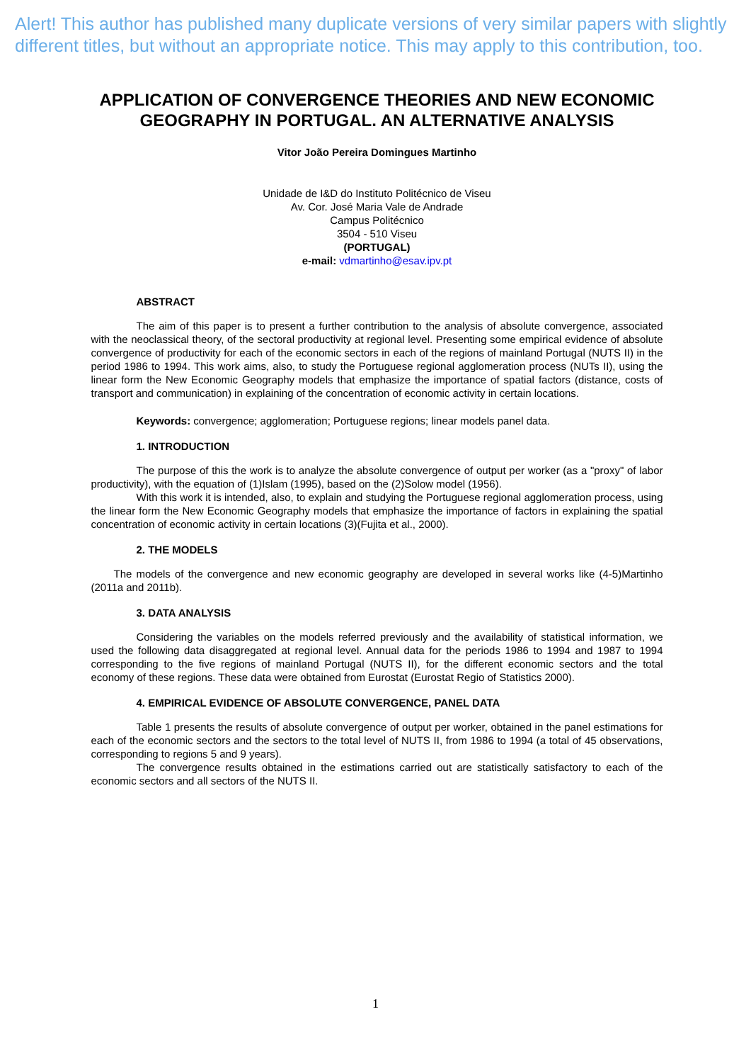Alert! This author has published many duplicate versions of very similar papers with slightly different titles, but without an appropriate notice. This may apply to this contribution, too.
APPLICATION OF CONVERGENCE THEORIES AND NEW ECONOMIC GEOGRAPHY IN PORTUGAL. AN ALTERNATIVE ANALYSIS
Vitor João Pereira Domingues Martinho
Unidade de I&D do Instituto Politécnico de Viseu
Av. Cor. José Maria Vale de Andrade
Campus Politécnico
3504 - 510 Viseu
(PORTUGAL)
e-mail: vdmartinho@esav.ipv.pt
ABSTRACT
The aim of this paper is to present a further contribution to the analysis of absolute convergence, associated with the neoclassical theory, of the sectoral productivity at regional level. Presenting some empirical evidence of absolute convergence of productivity for each of the economic sectors in each of the regions of mainland Portugal (NUTS II) in the period 1986 to 1994. This work aims, also, to study the Portuguese regional agglomeration process (NUTs II), using the linear form the New Economic Geography models that emphasize the importance of spatial factors (distance, costs of transport and communication) in explaining of the concentration of economic activity in certain locations.
Keywords: convergence; agglomeration; Portuguese regions; linear models panel data.
1. INTRODUCTION
The purpose of this the work is to analyze the absolute convergence of output per worker (as a "proxy" of labor productivity), with the equation of (1)Islam (1995), based on the (2)Solow model (1956).
With this work it is intended, also, to explain and studying the Portuguese regional agglomeration process, using the linear form the New Economic Geography models that emphasize the importance of factors in explaining the spatial concentration of economic activity in certain locations (3)(Fujita et al., 2000).
2. THE MODELS
The models of the convergence and new economic geography are developed in several works like (4-5)Martinho (2011a and 2011b).
3. DATA ANALYSIS
Considering the variables on the models referred previously and the availability of statistical information, we used the following data disaggregated at regional level. Annual data for the periods 1986 to 1994 and 1987 to 1994 corresponding to the five regions of mainland Portugal (NUTS II), for the different economic sectors and the total economy of these regions. These data were obtained from Eurostat (Eurostat Regio of Statistics 2000).
4. EMPIRICAL EVIDENCE OF ABSOLUTE CONVERGENCE, PANEL DATA
Table 1 presents the results of absolute convergence of output per worker, obtained in the panel estimations for each of the economic sectors and the sectors to the total level of NUTS II, from 1986 to 1994 (a total of 45 observations, corresponding to regions 5 and 9 years).
The convergence results obtained in the estimations carried out are statistically satisfactory to each of the economic sectors and all sectors of the NUTS II.
1